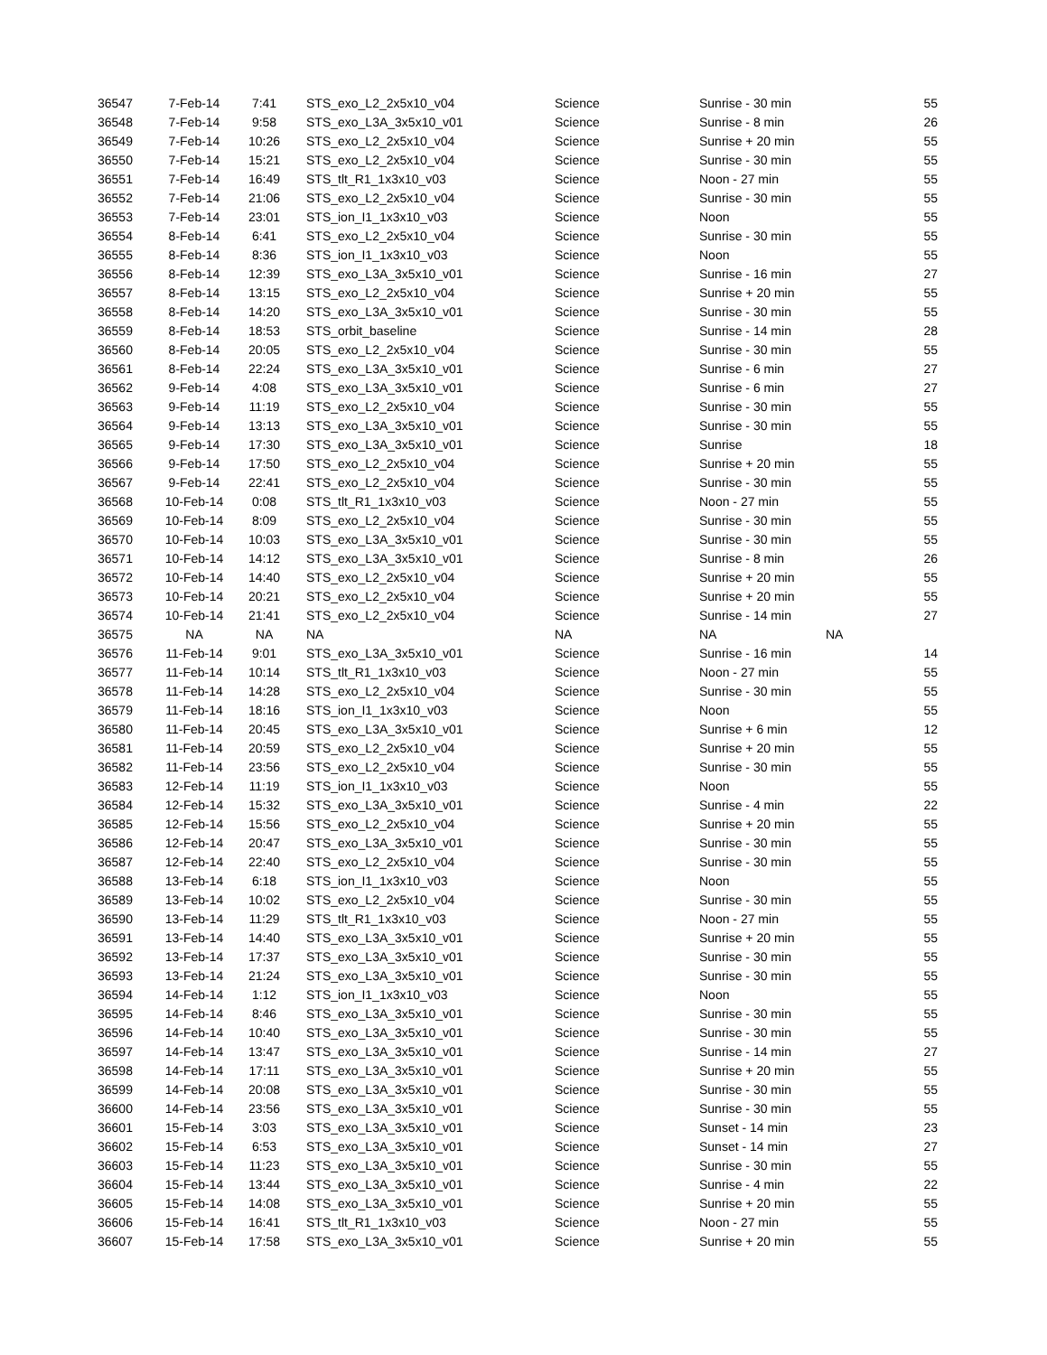| 36547 | 7-Feb-14 | 7:41 | STS_exo_L2_2x5x10_v04 | Science | Sunrise - 30 min | | 55 |
| 36548 | 7-Feb-14 | 9:58 | STS_exo_L3A_3x5x10_v01 | Science | Sunrise - 8 min | | 26 |
| 36549 | 7-Feb-14 | 10:26 | STS_exo_L2_2x5x10_v04 | Science | Sunrise + 20 min | | 55 |
| 36550 | 7-Feb-14 | 15:21 | STS_exo_L2_2x5x10_v04 | Science | Sunrise - 30 min | | 55 |
| 36551 | 7-Feb-14 | 16:49 | STS_tlt_R1_1x3x10_v03 | Science | Noon - 27 min | | 55 |
| 36552 | 7-Feb-14 | 21:06 | STS_exo_L2_2x5x10_v04 | Science | Sunrise - 30 min | | 55 |
| 36553 | 7-Feb-14 | 23:01 | STS_ion_I1_1x3x10_v03 | Science | Noon | | 55 |
| 36554 | 8-Feb-14 | 6:41 | STS_exo_L2_2x5x10_v04 | Science | Sunrise - 30 min | | 55 |
| 36555 | 8-Feb-14 | 8:36 | STS_ion_I1_1x3x10_v03 | Science | Noon | | 55 |
| 36556 | 8-Feb-14 | 12:39 | STS_exo_L3A_3x5x10_v01 | Science | Sunrise - 16 min | | 27 |
| 36557 | 8-Feb-14 | 13:15 | STS_exo_L2_2x5x10_v04 | Science | Sunrise + 20 min | | 55 |
| 36558 | 8-Feb-14 | 14:20 | STS_exo_L3A_3x5x10_v01 | Science | Sunrise - 30 min | | 55 |
| 36559 | 8-Feb-14 | 18:53 | STS_orbit_baseline | Science | Sunrise - 14 min | | 28 |
| 36560 | 8-Feb-14 | 20:05 | STS_exo_L2_2x5x10_v04 | Science | Sunrise - 30 min | | 55 |
| 36561 | 8-Feb-14 | 22:24 | STS_exo_L3A_3x5x10_v01 | Science | Sunrise - 6 min | | 27 |
| 36562 | 9-Feb-14 | 4:08 | STS_exo_L3A_3x5x10_v01 | Science | Sunrise - 6 min | | 27 |
| 36563 | 9-Feb-14 | 11:19 | STS_exo_L2_2x5x10_v04 | Science | Sunrise - 30 min | | 55 |
| 36564 | 9-Feb-14 | 13:13 | STS_exo_L3A_3x5x10_v01 | Science | Sunrise - 30 min | | 55 |
| 36565 | 9-Feb-14 | 17:30 | STS_exo_L3A_3x5x10_v01 | Science | Sunrise | | 18 |
| 36566 | 9-Feb-14 | 17:50 | STS_exo_L2_2x5x10_v04 | Science | Sunrise + 20 min | | 55 |
| 36567 | 9-Feb-14 | 22:41 | STS_exo_L2_2x5x10_v04 | Science | Sunrise - 30 min | | 55 |
| 36568 | 10-Feb-14 | 0:08 | STS_tlt_R1_1x3x10_v03 | Science | Noon - 27 min | | 55 |
| 36569 | 10-Feb-14 | 8:09 | STS_exo_L2_2x5x10_v04 | Science | Sunrise - 30 min | | 55 |
| 36570 | 10-Feb-14 | 10:03 | STS_exo_L3A_3x5x10_v01 | Science | Sunrise - 30 min | | 55 |
| 36571 | 10-Feb-14 | 14:12 | STS_exo_L3A_3x5x10_v01 | Science | Sunrise - 8 min | | 26 |
| 36572 | 10-Feb-14 | 14:40 | STS_exo_L2_2x5x10_v04 | Science | Sunrise + 20 min | | 55 |
| 36573 | 10-Feb-14 | 20:21 | STS_exo_L2_2x5x10_v04 | Science | Sunrise + 20 min | | 55 |
| 36574 | 10-Feb-14 | 21:41 | STS_exo_L2_2x5x10_v04 | Science | Sunrise - 14 min | | 27 |
| 36575 | NA | NA | NA | NA | NA | NA | |
| 36576 | 11-Feb-14 | 9:01 | STS_exo_L3A_3x5x10_v01 | Science | Sunrise - 16 min | | 14 |
| 36577 | 11-Feb-14 | 10:14 | STS_tlt_R1_1x3x10_v03 | Science | Noon - 27 min | | 55 |
| 36578 | 11-Feb-14 | 14:28 | STS_exo_L2_2x5x10_v04 | Science | Sunrise - 30 min | | 55 |
| 36579 | 11-Feb-14 | 18:16 | STS_ion_I1_1x3x10_v03 | Science | Noon | | 55 |
| 36580 | 11-Feb-14 | 20:45 | STS_exo_L3A_3x5x10_v01 | Science | Sunrise + 6 min | | 12 |
| 36581 | 11-Feb-14 | 20:59 | STS_exo_L2_2x5x10_v04 | Science | Sunrise + 20 min | | 55 |
| 36582 | 11-Feb-14 | 23:56 | STS_exo_L2_2x5x10_v04 | Science | Sunrise - 30 min | | 55 |
| 36583 | 12-Feb-14 | 11:19 | STS_ion_I1_1x3x10_v03 | Science | Noon | | 55 |
| 36584 | 12-Feb-14 | 15:32 | STS_exo_L3A_3x5x10_v01 | Science | Sunrise - 4 min | | 22 |
| 36585 | 12-Feb-14 | 15:56 | STS_exo_L2_2x5x10_v04 | Science | Sunrise + 20 min | | 55 |
| 36586 | 12-Feb-14 | 20:47 | STS_exo_L3A_3x5x10_v01 | Science | Sunrise - 30 min | | 55 |
| 36587 | 12-Feb-14 | 22:40 | STS_exo_L2_2x5x10_v04 | Science | Sunrise - 30 min | | 55 |
| 36588 | 13-Feb-14 | 6:18 | STS_ion_I1_1x3x10_v03 | Science | Noon | | 55 |
| 36589 | 13-Feb-14 | 10:02 | STS_exo_L2_2x5x10_v04 | Science | Sunrise - 30 min | | 55 |
| 36590 | 13-Feb-14 | 11:29 | STS_tlt_R1_1x3x10_v03 | Science | Noon - 27 min | | 55 |
| 36591 | 13-Feb-14 | 14:40 | STS_exo_L3A_3x5x10_v01 | Science | Sunrise + 20 min | | 55 |
| 36592 | 13-Feb-14 | 17:37 | STS_exo_L3A_3x5x10_v01 | Science | Sunrise - 30 min | | 55 |
| 36593 | 13-Feb-14 | 21:24 | STS_exo_L3A_3x5x10_v01 | Science | Sunrise - 30 min | | 55 |
| 36594 | 14-Feb-14 | 1:12 | STS_ion_I1_1x3x10_v03 | Science | Noon | | 55 |
| 36595 | 14-Feb-14 | 8:46 | STS_exo_L3A_3x5x10_v01 | Science | Sunrise - 30 min | | 55 |
| 36596 | 14-Feb-14 | 10:40 | STS_exo_L3A_3x5x10_v01 | Science | Sunrise - 30 min | | 55 |
| 36597 | 14-Feb-14 | 13:47 | STS_exo_L3A_3x5x10_v01 | Science | Sunrise - 14 min | | 27 |
| 36598 | 14-Feb-14 | 17:11 | STS_exo_L3A_3x5x10_v01 | Science | Sunrise + 20 min | | 55 |
| 36599 | 14-Feb-14 | 20:08 | STS_exo_L3A_3x5x10_v01 | Science | Sunrise - 30 min | | 55 |
| 36600 | 14-Feb-14 | 23:56 | STS_exo_L3A_3x5x10_v01 | Science | Sunrise - 30 min | | 55 |
| 36601 | 15-Feb-14 | 3:03 | STS_exo_L3A_3x5x10_v01 | Science | Sunset - 14 min | | 23 |
| 36602 | 15-Feb-14 | 6:53 | STS_exo_L3A_3x5x10_v01 | Science | Sunset - 14 min | | 27 |
| 36603 | 15-Feb-14 | 11:23 | STS_exo_L3A_3x5x10_v01 | Science | Sunrise - 30 min | | 55 |
| 36604 | 15-Feb-14 | 13:44 | STS_exo_L3A_3x5x10_v01 | Science | Sunrise - 4 min | | 22 |
| 36605 | 15-Feb-14 | 14:08 | STS_exo_L3A_3x5x10_v01 | Science | Sunrise + 20 min | | 55 |
| 36606 | 15-Feb-14 | 16:41 | STS_tlt_R1_1x3x10_v03 | Science | Noon - 27 min | | 55 |
| 36607 | 15-Feb-14 | 17:58 | STS_exo_L3A_3x5x10_v01 | Science | Sunrise + 20 min | | 55 |